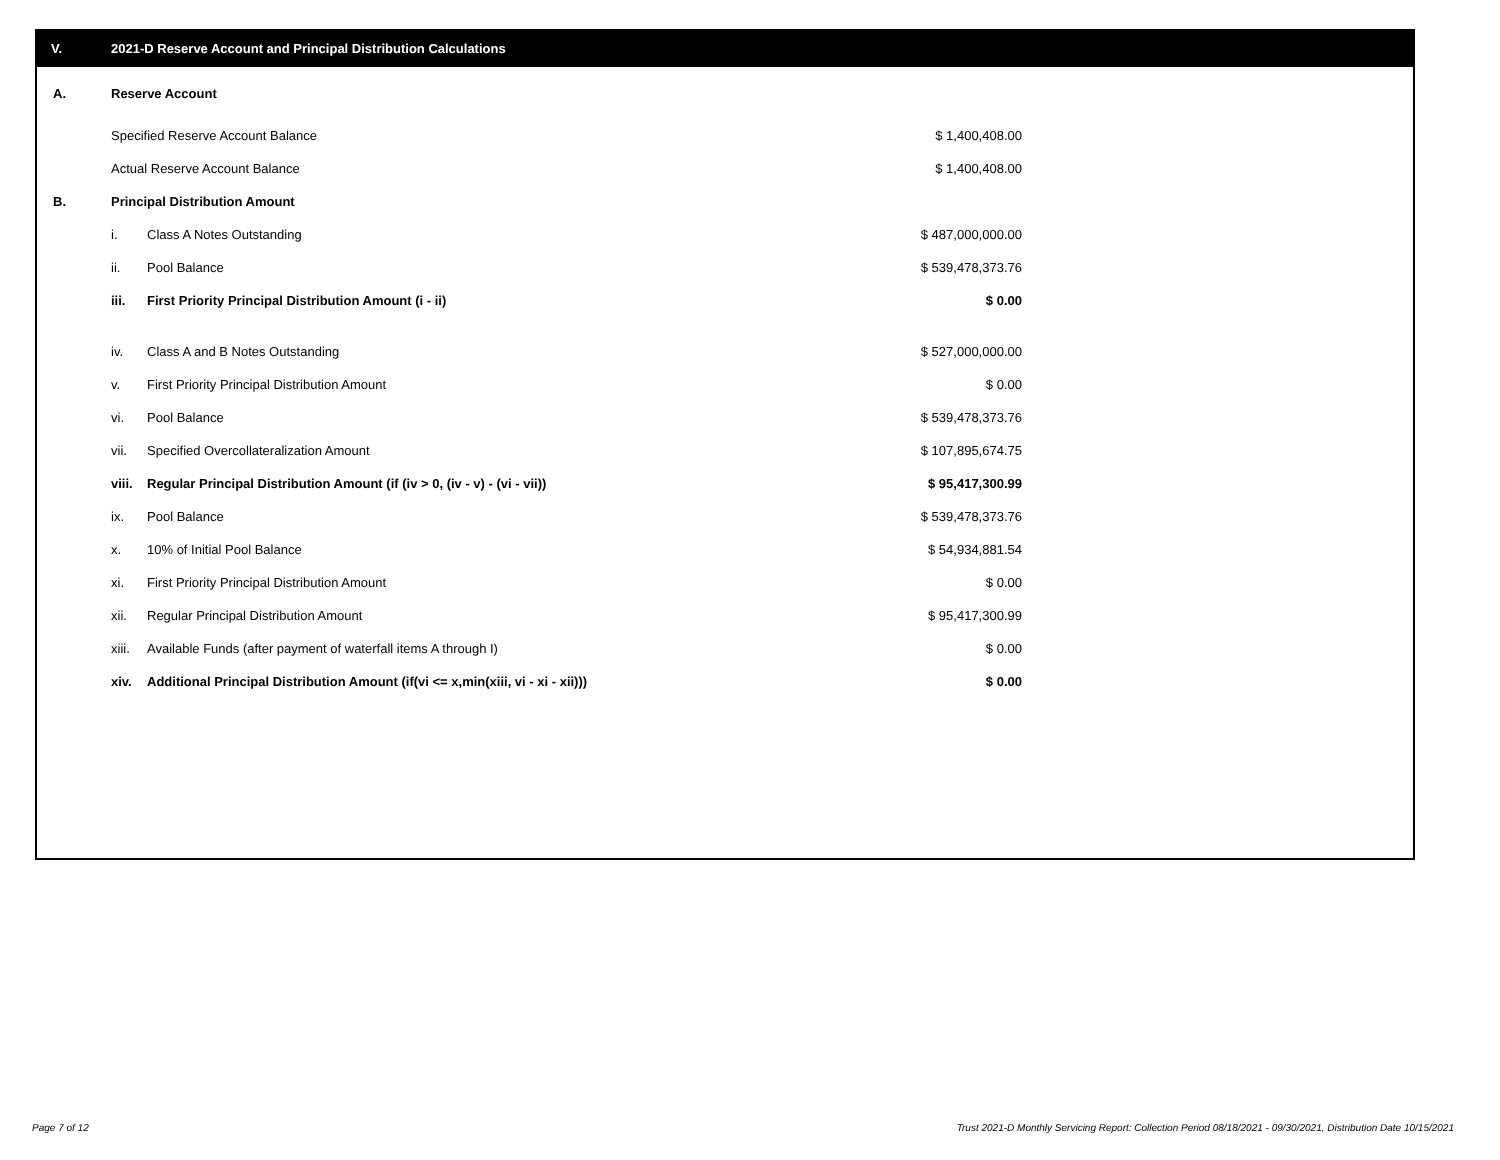V. 2021-D Reserve Account and Principal Distribution Calculations
| A. | Reserve Account | | |
| | Specified Reserve Account Balance | | $ 1,400,408.00 |
| | Actual Reserve Account Balance | | $ 1,400,408.00 |
| B. | Principal Distribution Amount | | |
| | i. | Class A Notes Outstanding | $ 487,000,000.00 |
| | ii. | Pool Balance | $ 539,478,373.76 |
| | iii. | First Priority Principal Distribution Amount (i - ii) | $ 0.00 |
| | iv. | Class A and B Notes Outstanding | $ 527,000,000.00 |
| | v. | First Priority Principal Distribution Amount | $ 0.00 |
| | vi. | Pool Balance | $ 539,478,373.76 |
| | vii. | Specified Overcollateralization Amount | $ 107,895,674.75 |
| | viii. | Regular Principal Distribution Amount (if (iv > 0, (iv - v) - (vi - vii)) | $ 95,417,300.99 |
| | ix. | Pool Balance | $ 539,478,373.76 |
| | x. | 10% of Initial Pool Balance | $ 54,934,881.54 |
| | xi. | First Priority Principal Distribution Amount | $ 0.00 |
| | xii. | Regular Principal Distribution Amount | $ 95,417,300.99 |
| | xiii. | Available Funds (after payment of waterfall items A through I) | $ 0.00 |
| | xiv. | Additional Principal Distribution Amount (if(vi <= x,min(xiii, vi - xi - xii))) | $ 0.00 |
Page 7 of 12
Trust 2021-D Monthly Servicing Report: Collection Period 08/18/2021 - 09/30/2021, Distribution Date 10/15/2021